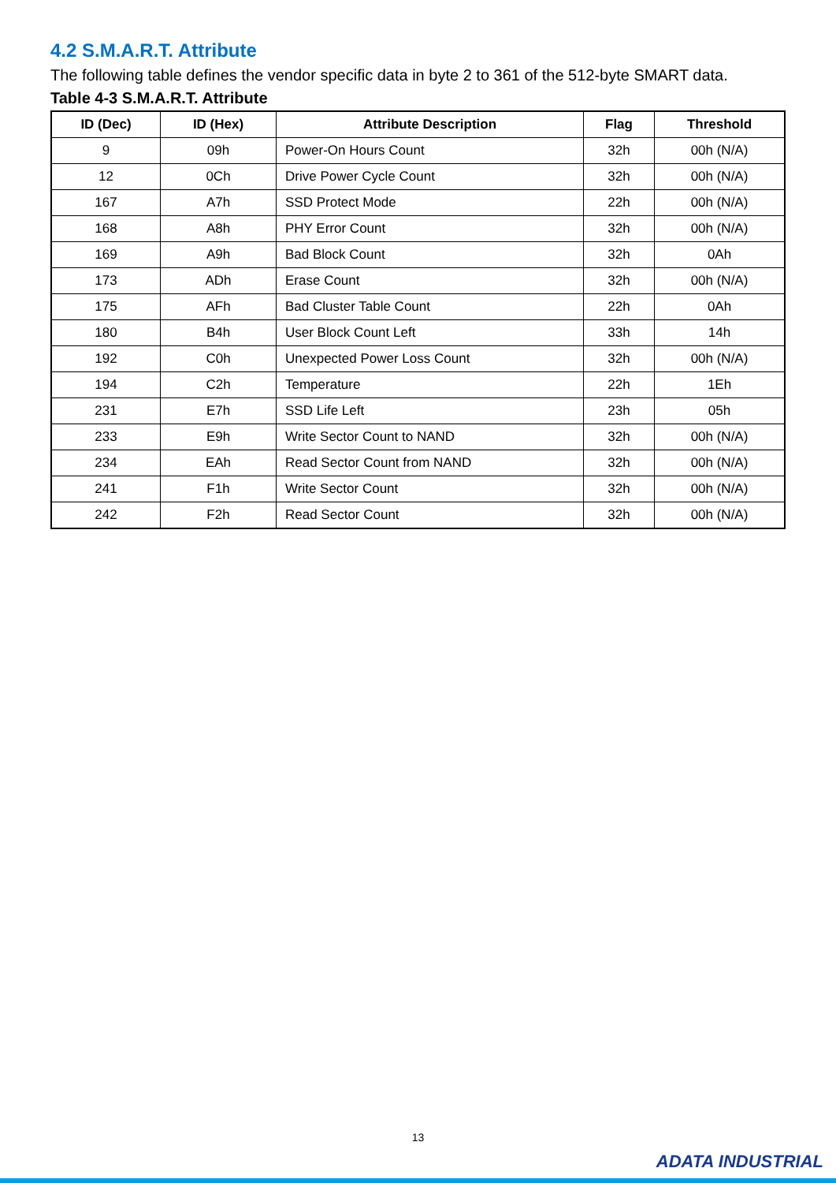4.2 S.M.A.R.T. Attribute
The following table defines the vendor specific data in byte 2 to 361 of the 512-byte SMART data.
Table 4-3 S.M.A.R.T. Attribute
| ID (Dec) | ID (Hex) | Attribute Description | Flag | Threshold |
| --- | --- | --- | --- | --- |
| 9 | 09h | Power-On Hours Count | 32h | 00h (N/A) |
| 12 | 0Ch | Drive Power Cycle Count | 32h | 00h (N/A) |
| 167 | A7h | SSD Protect Mode | 22h | 00h (N/A) |
| 168 | A8h | PHY Error Count | 32h | 00h (N/A) |
| 169 | A9h | Bad Block Count | 32h | 0Ah |
| 173 | ADh | Erase Count | 32h | 00h (N/A) |
| 175 | AFh | Bad Cluster Table Count | 22h | 0Ah |
| 180 | B4h | User Block Count Left | 33h | 14h |
| 192 | C0h | Unexpected Power Loss Count | 32h | 00h (N/A) |
| 194 | C2h | Temperature | 22h | 1Eh |
| 231 | E7h | SSD Life Left | 23h | 05h |
| 233 | E9h | Write Sector Count to NAND | 32h | 00h (N/A) |
| 234 | EAh | Read Sector Count from NAND | 32h | 00h (N/A) |
| 241 | F1h | Write Sector Count | 32h | 00h (N/A) |
| 242 | F2h | Read Sector Count | 32h | 00h (N/A) |
13
ADATA INDUSTRIAL